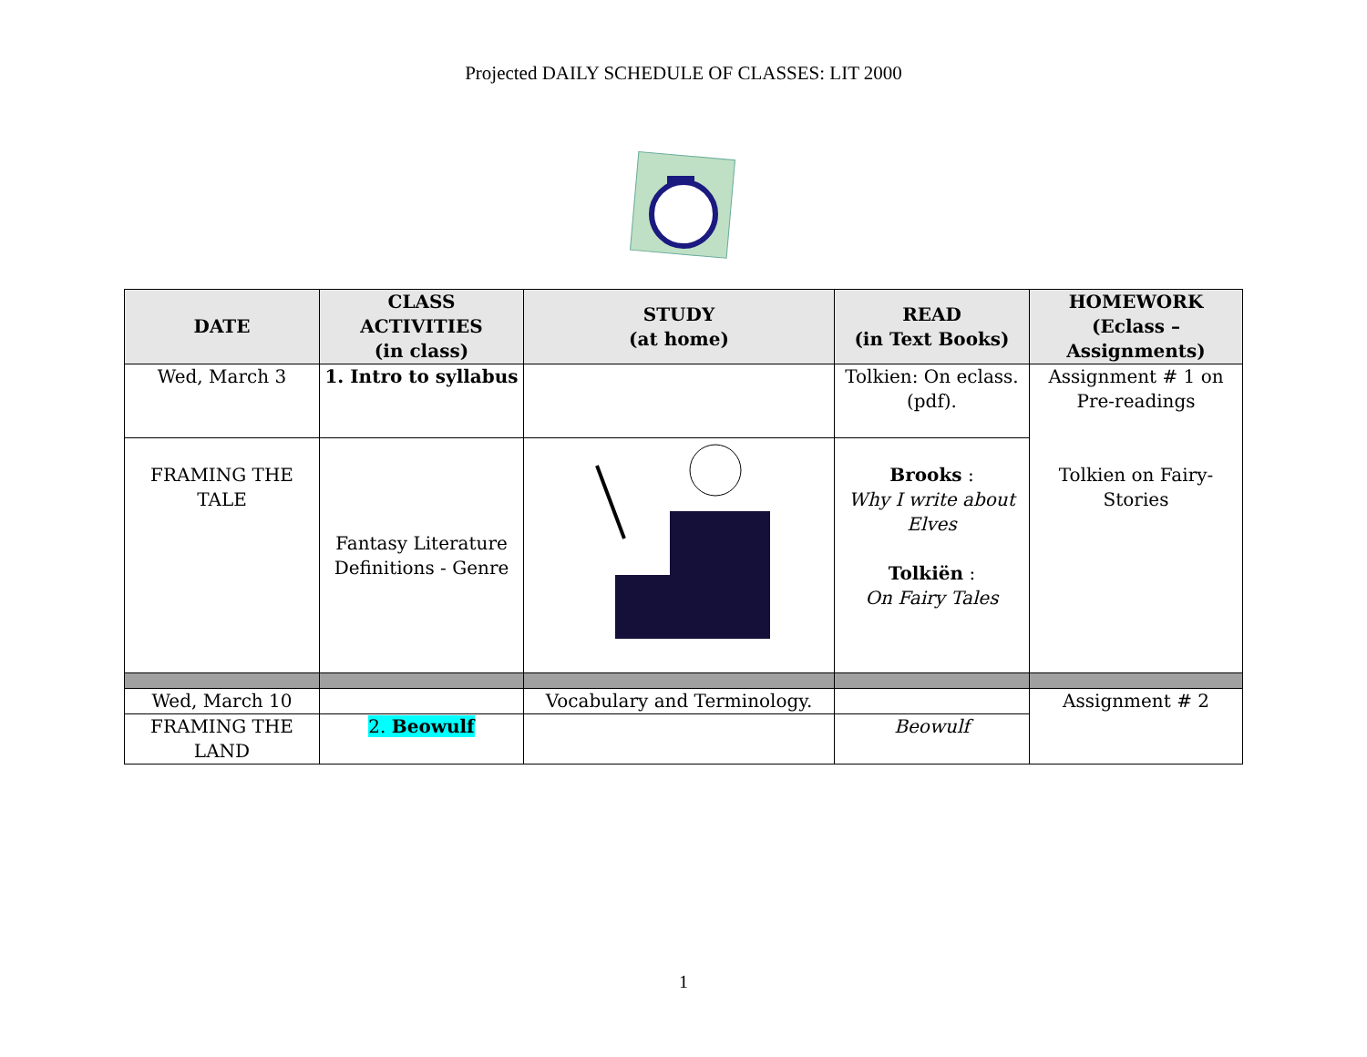Projected DAILY SCHEDULE OF CLASSES: LIT 2000
| DATE | CLASS ACTIVITIES (in class) | STUDY (at home) | READ (in Text Books) | HOMEWORK (Eclass – Assignments) |
| --- | --- | --- | --- | --- |
| Wed, March 3 | 1. Intro to syllabus | | Tolkien: On eclass. (pdf). | Assignment # 1 on Pre-readings Tolkien on Fairy- Stories |
| FRAMING THE TALE | Fantasy Literature Definitions - Genre | | Brooks : Why I write about Elves Tolkiën : On Fairy Tales | |
| Wed, March 10 | | Vocabulary and Terminology. | | Assignment # 2 |
| FRAMING THE LAND | 2. Beowulf | | Beowulf | |
1